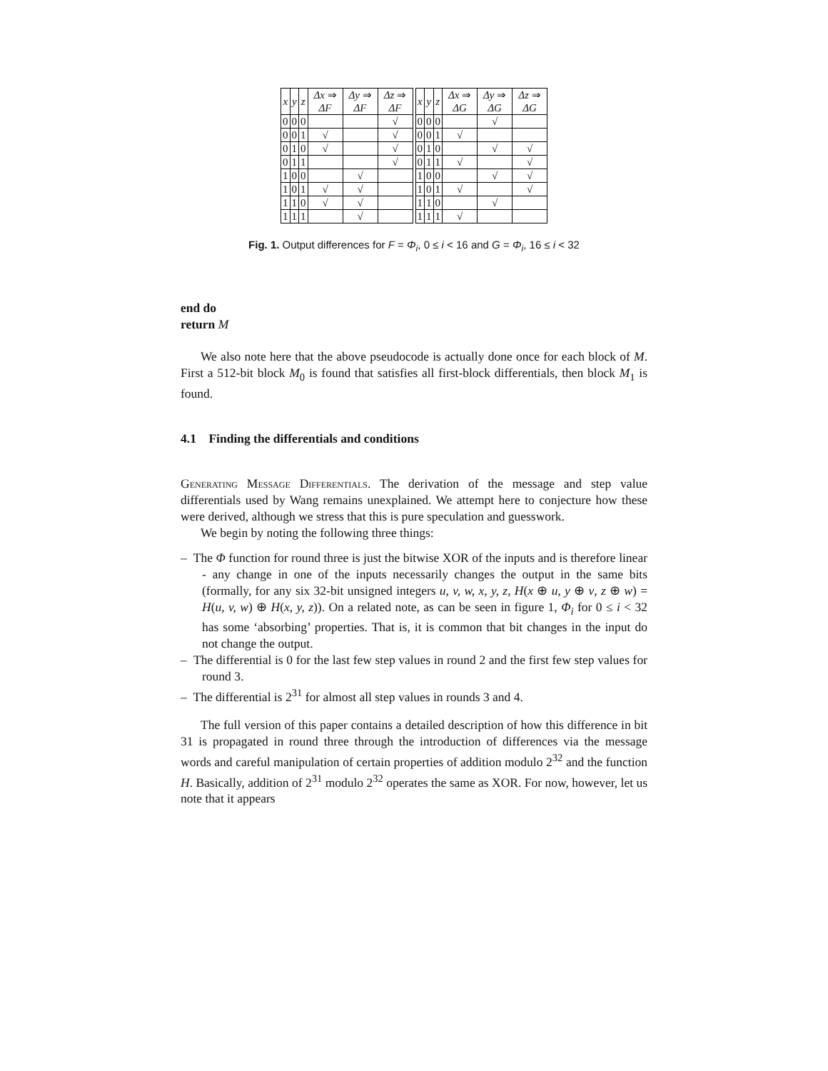| x | y | z | Δx ⇒ ΔF | Δy ⇒ ΔF | Δz ⇒ ΔF | | x | y | z | Δx ⇒ ΔG | Δy ⇒ ΔG | Δz ⇒ ΔG |
| 0 | 0 | 0 | | | √ | | 0 | 0 | 0 | | √ | |
| 0 | 0 | 1 | √ | | √ | | 0 | 0 | 1 | √ | | |
| 0 | 1 | 0 | √ | | √ | | 0 | 1 | 0 | | √ | √ |
| 0 | 1 | 1 | | | √ | | 0 | 1 | 1 | √ | | √ |
| 1 | 0 | 0 | | √ | | | 1 | 0 | 0 | | √ | √ |
| 1 | 0 | 1 | √ | √ | | | 1 | 0 | 1 | √ | | √ |
| 1 | 1 | 0 | √ | √ | | | 1 | 1 | 0 | | √ | |
| 1 | 1 | 1 | | √ | | | 1 | 1 | 1 | √ | | |
Fig. 1. Output differences for F = Φ<sub>i</sub>, 0 ≤ i < 16 and G = Φ<sub>i</sub>, 16 ≤ i < 32
end do
return M
We also note here that the above pseudocode is actually done once for each block of M. First a 512-bit block M<sub>0</sub> is found that satisfies all first-block differentials, then block M<sub>1</sub> is found.
4.1 Finding the differentials and conditions
Generating Message Differentials. The derivation of the message and step value differentials used by Wang remains unexplained. We attempt here to conjecture how these were derived, although we stress that this is pure speculation and guesswork.
We begin by noting the following three things:
– The Φ function for round three is just the bitwise XOR of the inputs and is therefore linear - any change in one of the inputs necessarily changes the output in the same bits (formally, for any six 32-bit unsigned integers u, v, w, x, y, z, H(x ⊕ u, y ⊕ v, z ⊕ w) = H(u, v, w) ⊕ H(x, y, z)). On a related note, as can be seen in figure 1, Φ<sub>i</sub> for 0 ≤ i < 32 has some ‘absorbing’ properties. That is, it is common that bit changes in the input do not change the output.
– The differential is 0 for the last few step values in round 2 and the first few step values for round 3.
– The differential is 2<sup>31</sup> for almost all step values in rounds 3 and 4.
The full version of this paper contains a detailed description of how this difference in bit 31 is propagated in round three through the introduction of differences via the message words and careful manipulation of certain properties of addition modulo 2<sup>32</sup> and the function H. Basically, addition of 2<sup>31</sup> modulo 2<sup>32</sup> operates the same as XOR. For now, however, let us note that it appears